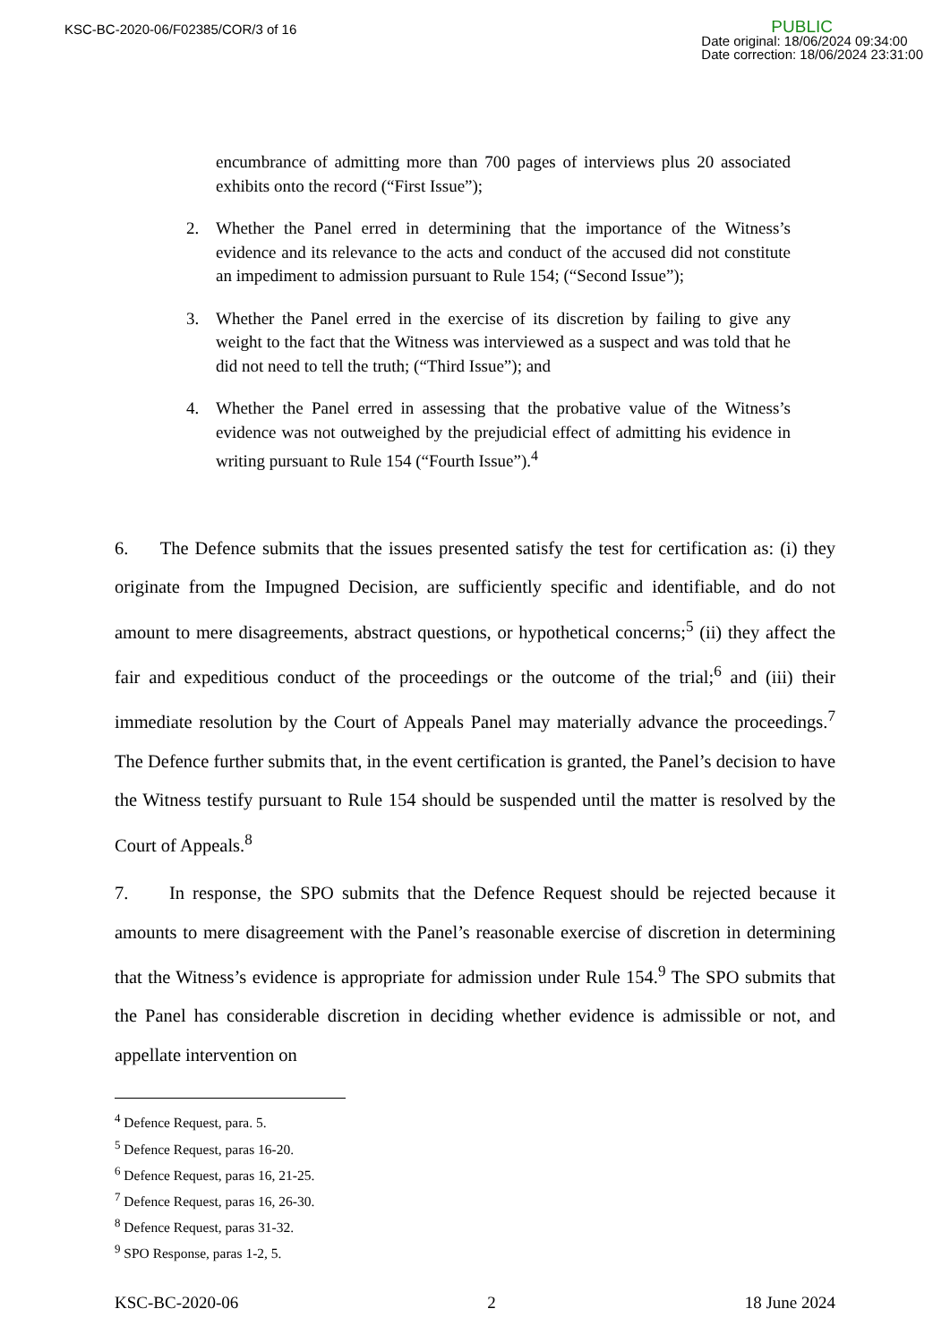KSC-BC-2020-06/F02385/COR/3 of 16
PUBLIC
Date original: 18/06/2024 09:34:00
Date correction: 18/06/2024 23:31:00
encumbrance of admitting more than 700 pages of interviews plus 20 associated exhibits onto the record (“First Issue”);
2. Whether the Panel erred in determining that the importance of the Witness’s evidence and its relevance to the acts and conduct of the accused did not constitute an impediment to admission pursuant to Rule 154; (“Second Issue”);
3. Whether the Panel erred in the exercise of its discretion by failing to give any weight to the fact that the Witness was interviewed as a suspect and was told that he did not need to tell the truth; (“Third Issue”); and
4. Whether the Panel erred in assessing that the probative value of the Witness’s evidence was not outweighed by the prejudicial effect of admitting his evidence in writing pursuant to Rule 154 (“Fourth Issue”).<sup>4</sup>
6. The Defence submits that the issues presented satisfy the test for certification as: (i) they originate from the Impugned Decision, are sufficiently specific and identifiable, and do not amount to mere disagreements, abstract questions, or hypothetical concerns;<sup>5</sup> (ii) they affect the fair and expeditious conduct of the proceedings or the outcome of the trial;<sup>6</sup> and (iii) their immediate resolution by the Court of Appeals Panel may materially advance the proceedings.<sup>7</sup> The Defence further submits that, in the event certification is granted, the Panel’s decision to have the Witness testify pursuant to Rule 154 should be suspended until the matter is resolved by the Court of Appeals.<sup>8</sup>
7. In response, the SPO submits that the Defence Request should be rejected because it amounts to mere disagreement with the Panel’s reasonable exercise of discretion in determining that the Witness’s evidence is appropriate for admission under Rule 154.<sup>9</sup> The SPO submits that the Panel has considerable discretion in deciding whether evidence is admissible or not, and appellate intervention on
<sup>4</sup> Defence Request, para. 5.
<sup>5</sup> Defence Request, paras 16-20.
<sup>6</sup> Defence Request, paras 16, 21-25.
<sup>7</sup> Defence Request, paras 16, 26-30.
<sup>8</sup> Defence Request, paras 31-32.
<sup>9</sup> SPO Response, paras 1-2, 5.
KSC-BC-2020-06 2 18 June 2024